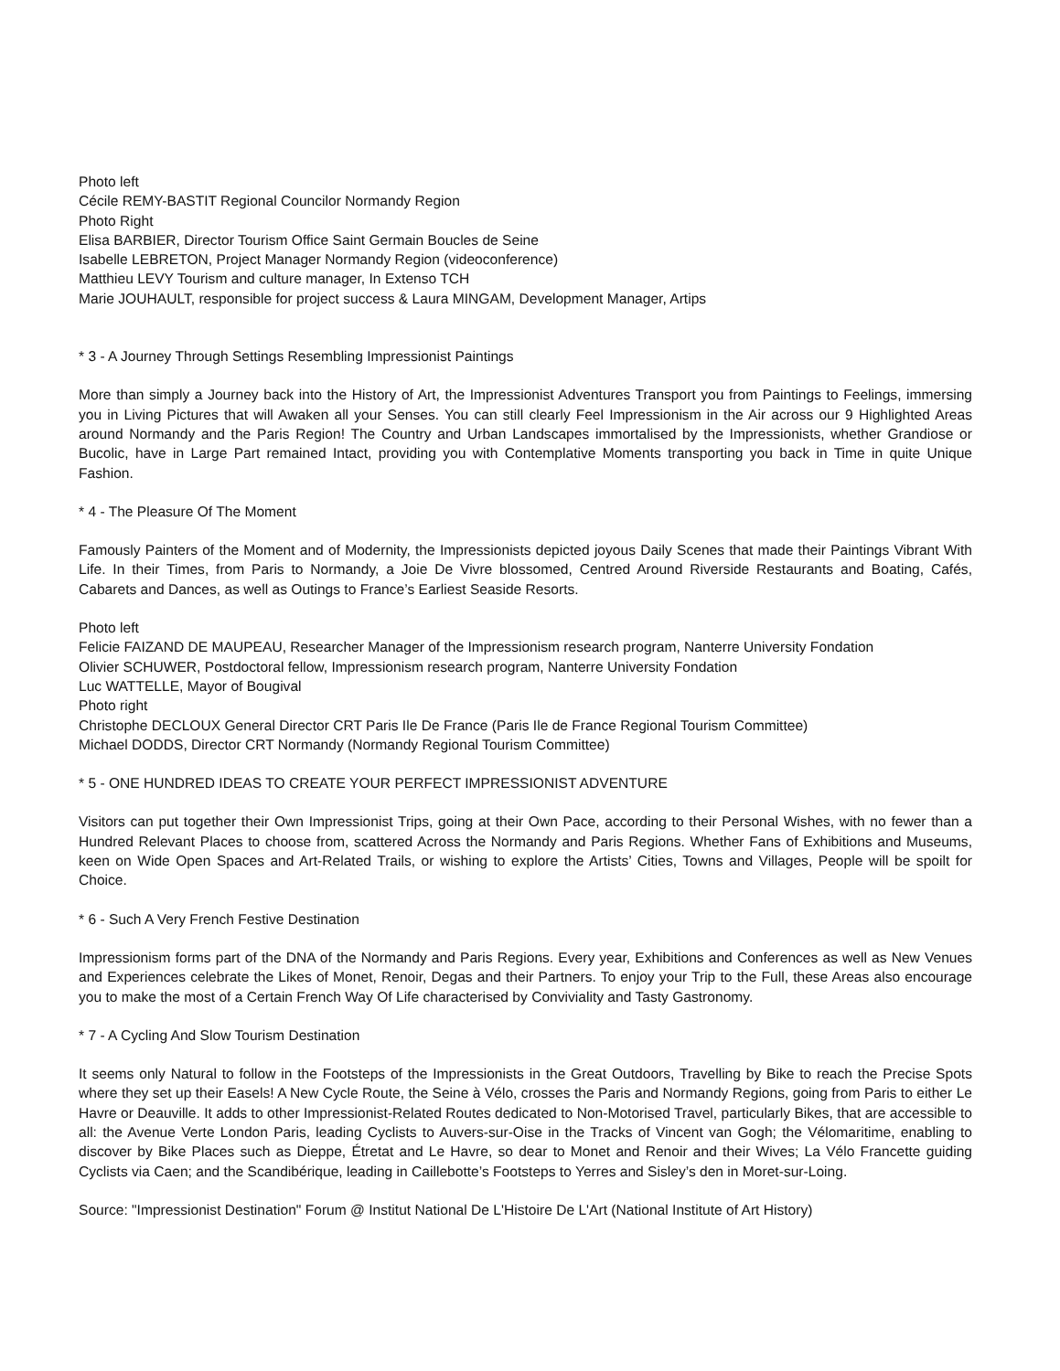Photo left
Cécile REMY-BASTIT Regional Councilor Normandy Region
Photo Right
Elisa BARBIER, Director Tourism Office Saint Germain Boucles de Seine
Isabelle LEBRETON, Project Manager Normandy Region (videoconference)
Matthieu LEVY Tourism and culture manager, In Extenso TCH
Marie JOUHAULT, responsible for project success & Laura MINGAM, Development Manager, Artips
* 3 - A Journey Through Settings Resembling Impressionist Paintings
More than simply a Journey back into the History of Art, the Impressionist Adventures Transport you from Paintings to Feelings, immersing you in Living Pictures that will Awaken all your Senses. You can still clearly Feel Impressionism in the Air across our 9 Highlighted Areas around Normandy and the Paris Region! The Country and Urban Landscapes immortalised by the Impressionists, whether Grandiose or Bucolic, have in Large Part remained Intact, providing you with Contemplative Moments transporting you back in Time in quite Unique Fashion.
* 4 - The Pleasure Of The Moment
Famously Painters of the Moment and of Modernity, the Impressionists depicted joyous Daily Scenes that made their Paintings Vibrant With Life. In their Times, from Paris to Normandy, a Joie De Vivre blossomed, Centred Around Riverside Restaurants and Boating, Cafés, Cabarets and Dances, as well as Outings to France’s Earliest Seaside Resorts.
Photo left
Felicie FAIZAND DE MAUPEAU, Researcher Manager of the Impressionism research program, Nanterre University Fondation
Olivier SCHUWER, Postdoctoral fellow, Impressionism research program, Nanterre University Fondation
Luc WATTELLE, Mayor of Bougival
Photo right
Christophe DECLOUX General Director CRT Paris Ile De France (Paris Ile de France Regional Tourism Committee)
Michael DODDS, Director CRT Normandy (Normandy Regional Tourism Committee)
* 5 - ONE HUNDRED IDEAS TO CREATE YOUR PERFECT IMPRESSIONIST ADVENTURE
Visitors can put together their Own Impressionist Trips, going at their Own Pace, according to their Personal Wishes, with no fewer than a Hundred Relevant Places to choose from, scattered Across the Normandy and Paris Regions. Whether Fans of Exhibitions and Museums, keen on Wide Open Spaces and Art-Related Trails, or wishing to explore the Artists’ Cities, Towns and Villages, People will be spoilt for Choice.
* 6 - Such A Very French Festive Destination
Impressionism forms part of the DNA of the Normandy and Paris Regions. Every year, Exhibitions and Conferences as well as New Venues and Experiences celebrate the Likes of Monet, Renoir, Degas and their Partners. To enjoy your Trip to the Full, these Areas also encourage you to make the most of a Certain French Way Of Life characterised by Conviviality and Tasty Gastronomy.
* 7 - A Cycling And Slow Tourism Destination
It seems only Natural to follow in the Footsteps of the Impressionists in the Great Outdoors, Travelling by Bike to reach the Precise Spots where they set up their Easels! A New Cycle Route, the Seine à Vélo, crosses the Paris and Normandy Regions, going from Paris to either Le Havre or Deauville. It adds to other Impressionist-Related Routes dedicated to Non-Motorised Travel, particularly Bikes, that are accessible to all: the Avenue Verte London Paris, leading Cyclists to Auvers-sur-Oise in the Tracks of Vincent van Gogh; the Vélomaritime, enabling to discover by Bike Places such as Dieppe, Étretat and Le Havre, so dear to Monet and Renoir and their Wives; La Vélo Francette guiding Cyclists via Caen; and the Scandibérique, leading in Caillebotte’s Footsteps to Yerres and Sisley’s den in Moret-sur-Loing.
Source: "Impressionist Destination" Forum @ Institut National De L'Histoire De L'Art (National Institute of Art History)